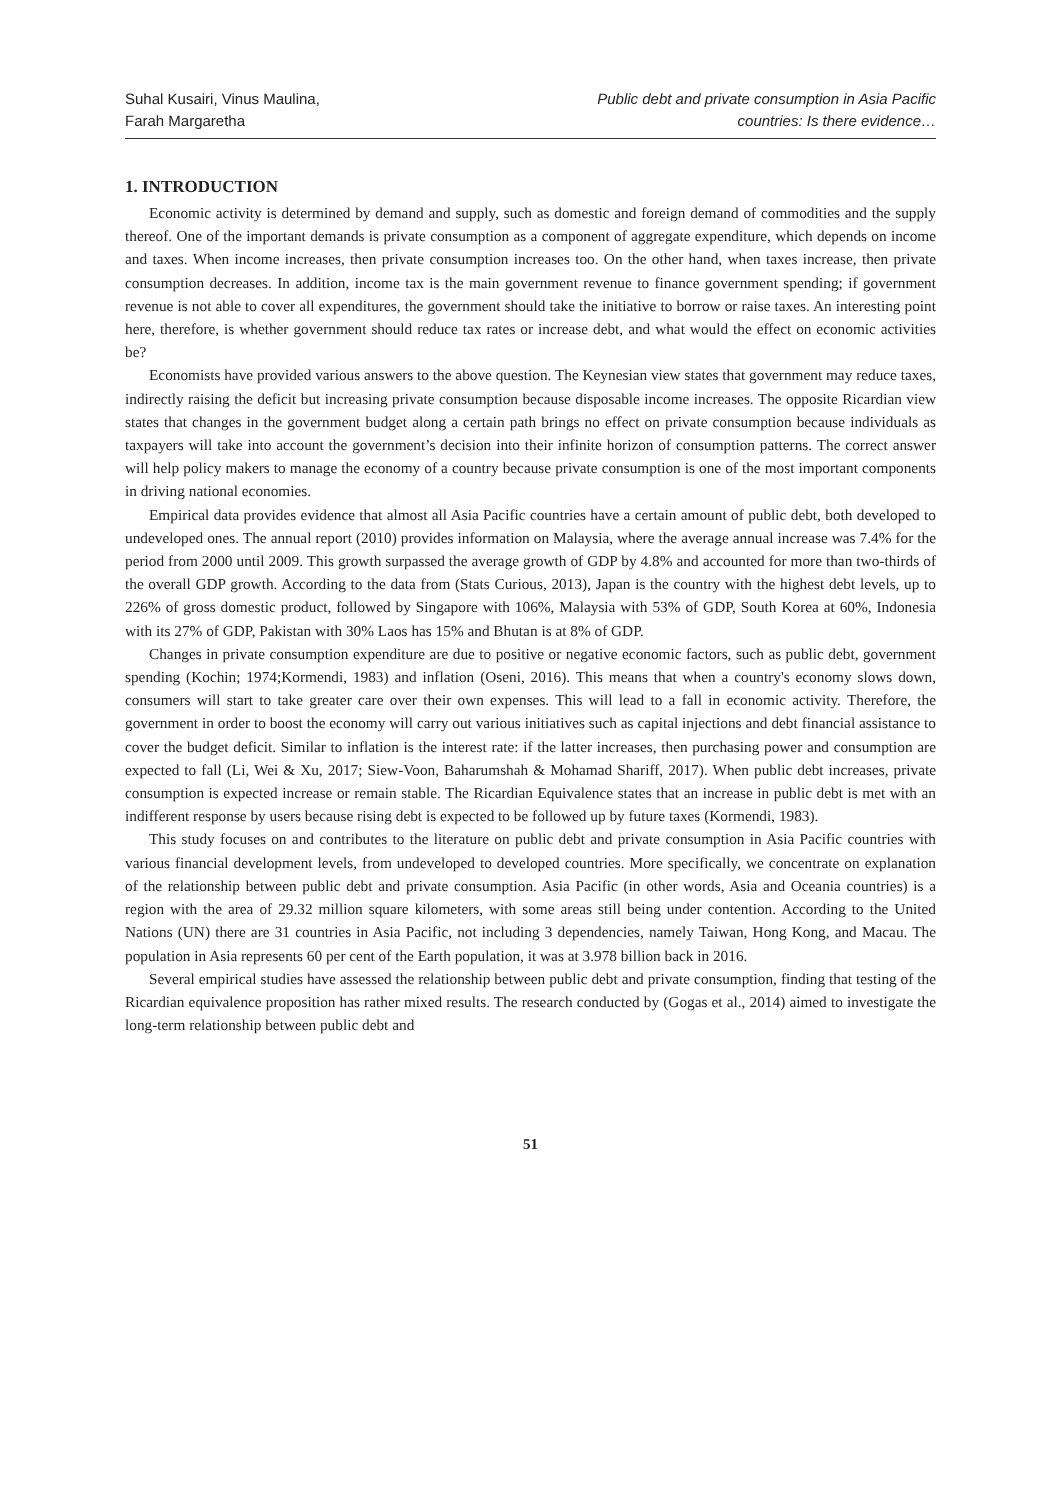Suhal Kusairi, Vinus Maulina,
Farah Margaretha
Public debt and private consumption in Asia Pacific
countries: Is there evidence…
1. INTRODUCTION
Economic activity is determined by demand and supply, such as domestic and foreign demand of commodities and the supply thereof. One of the important demands is private consumption as a component of aggregate expenditure, which depends on income and taxes. When income increases, then private consumption increases too. On the other hand, when taxes increase, then private consumption decreases. In addition, income tax is the main government revenue to finance government spending; if government revenue is not able to cover all expenditures, the government should take the initiative to borrow or raise taxes. An interesting point here, therefore, is whether government should reduce tax rates or increase debt, and what would the effect on economic activities be?
Economists have provided various answers to the above question. The Keynesian view states that government may reduce taxes, indirectly raising the deficit but increasing private consumption because disposable income increases. The opposite Ricardian view states that changes in the government budget along a certain path brings no effect on private consumption because individuals as taxpayers will take into account the government’s decision into their infinite horizon of consumption patterns. The correct answer will help policy makers to manage the economy of a country because private consumption is one of the most important components in driving national economies.
Empirical data provides evidence that almost all Asia Pacific countries have a certain amount of public debt, both developed to undeveloped ones. The annual report (2010) provides information on Malaysia, where the average annual increase was 7.4% for the period from 2000 until 2009. This growth surpassed the average growth of GDP by 4.8% and accounted for more than two-thirds of the overall GDP growth. According to the data from (Stats Curious, 2013), Japan is the country with the highest debt levels, up to 226% of gross domestic product, followed by Singapore with 106%, Malaysia with 53% of GDP, South Korea at 60%, Indonesia with its 27% of GDP, Pakistan with 30% Laos has 15% and Bhutan is at 8% of GDP.
Changes in private consumption expenditure are due to positive or negative economic factors, such as public debt, government spending (Kochin; 1974;Kormendi, 1983) and inflation (Oseni, 2016). This means that when a country's economy slows down, consumers will start to take greater care over their own expenses. This will lead to a fall in economic activity. Therefore, the government in order to boost the economy will carry out various initiatives such as capital injections and debt financial assistance to cover the budget deficit. Similar to inflation is the interest rate: if the latter increases, then purchasing power and consumption are expected to fall (Li, Wei & Xu, 2017; Siew-Voon, Baharumshah & Mohamad Shariff, 2017). When public debt increases, private consumption is expected increase or remain stable. The Ricardian Equivalence states that an increase in public debt is met with an indifferent response by users because rising debt is expected to be followed up by future taxes (Kormendi, 1983).
This study focuses on and contributes to the literature on public debt and private consumption in Asia Pacific countries with various financial development levels, from undeveloped to developed countries. More specifically, we concentrate on explanation of the relationship between public debt and private consumption. Asia Pacific (in other words, Asia and Oceania countries) is a region with the area of 29.32 million square kilometers, with some areas still being under contention. According to the United Nations (UN) there are 31 countries in Asia Pacific, not including 3 dependencies, namely Taiwan, Hong Kong, and Macau. The population in Asia represents 60 per cent of the Earth population, it was at 3.978 billion back in 2016.
Several empirical studies have assessed the relationship between public debt and private consumption, finding that testing of the Ricardian equivalence proposition has rather mixed results. The research conducted by (Gogas et al., 2014) aimed to investigate the long-term relationship between public debt and
51